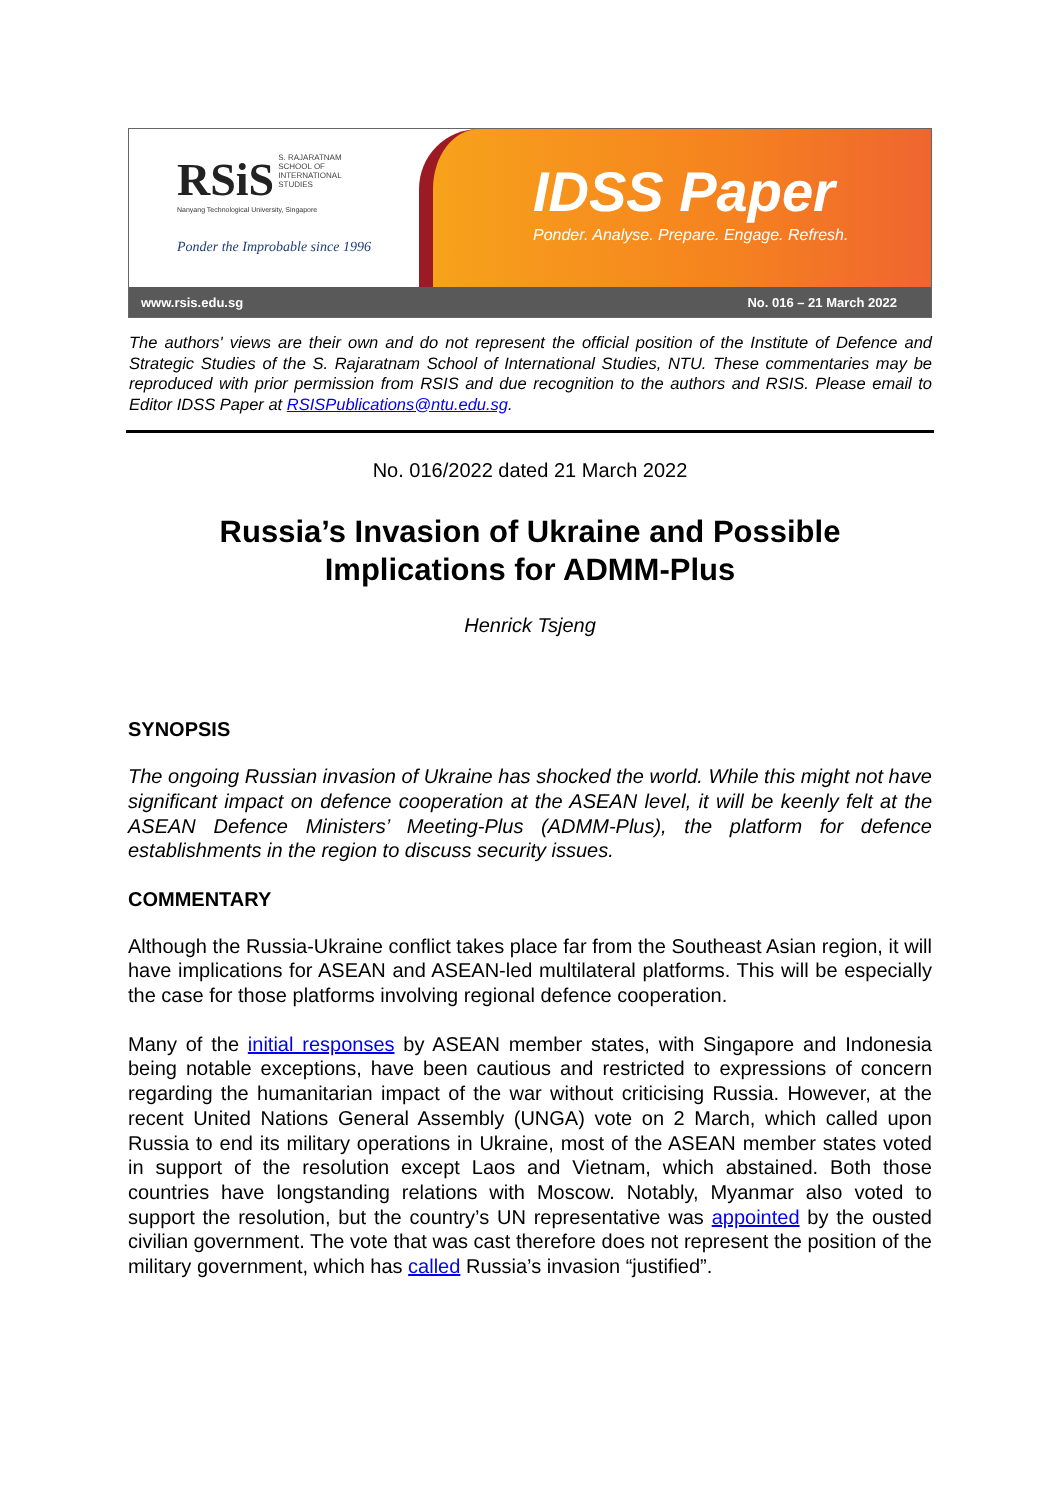RSiS S. RAJARATNAM
SCHOOL OF
INTERNATIONAL
STUDIES
Nanyang Technological University, Singapore
Ponder the Improbable since 1996
IDSS Paper
Ponder. Analyse. Prepare. Engage. Refresh.
www.rsis.edu.sg No. 016 – 21 March 2022
The authors' views are their own and do not represent the official position of the Institute of Defence and Strategic Studies of the S. Rajaratnam School of International Studies, NTU. These commentaries may be reproduced with prior permission from RSIS and due recognition to the authors and RSIS. Please email to Editor IDSS Paper at RSISPublications@ntu.edu.sg.
No. 016/2022 dated 21 March 2022
Russia’s Invasion of Ukraine and Possible Implications for ADMM-Plus
Henrick Tsjeng
SYNOPSIS
The ongoing Russian invasion of Ukraine has shocked the world. While this might not have significant impact on defence cooperation at the ASEAN level, it will be keenly felt at the ASEAN Defence Ministers’ Meeting-Plus (ADMM-Plus), the platform for defence establishments in the region to discuss security issues.
COMMENTARY
Although the Russia-Ukraine conflict takes place far from the Southeast Asian region, it will have implications for ASEAN and ASEAN-led multilateral platforms. This will be especially the case for those platforms involving regional defence cooperation.
Many of the initial responses by ASEAN member states, with Singapore and Indonesia being notable exceptions, have been cautious and restricted to expressions of concern regarding the humanitarian impact of the war without criticising Russia. However, at the recent United Nations General Assembly (UNGA) vote on 2 March, which called upon Russia to end its military operations in Ukraine, most of the ASEAN member states voted in support of the resolution except Laos and Vietnam, which abstained. Both those countries have longstanding relations with Moscow. Notably, Myanmar also voted to support the resolution, but the country’s UN representative was appointed by the ousted civilian government. The vote that was cast therefore does not represent the position of the military government, which has called Russia’s invasion “justified”.